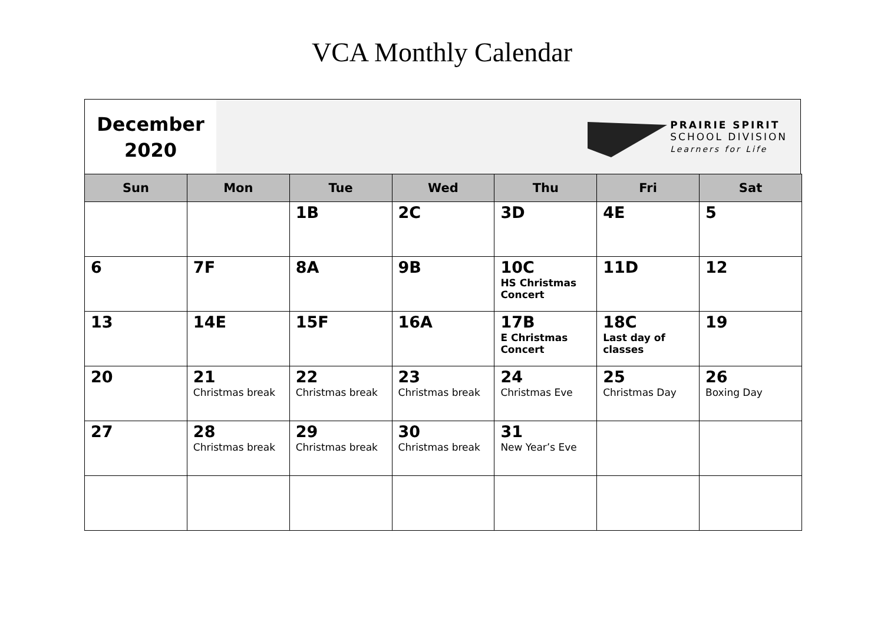VCA Monthly Calendar
December
2020
PRAIRIE SPIRIT
SCHOOL DIVISION
Learners for Life
| Sun | Mon | Tue | Wed | Thu | Fri | Sat |
| --- | --- | --- | --- | --- | --- | --- |
| | | 1B | 2C | 3D | 4E | 5 |
| 6 | 7F | 8A | 9B | 10C HS Christmas Concert | 11D | 12 |
| 13 | 14E | 15F | 16A | 17B E Christmas Concert | 18C Last day of classes | 19 |
| 20 | 21 Christmas break | 22 Christmas break | 23 Christmas break | 24 Christmas Eve | 25 Christmas Day | 26 Boxing Day |
| 27 | 28 Christmas break | 29 Christmas break | 30 Christmas break | 31 New Year’s Eve | | |